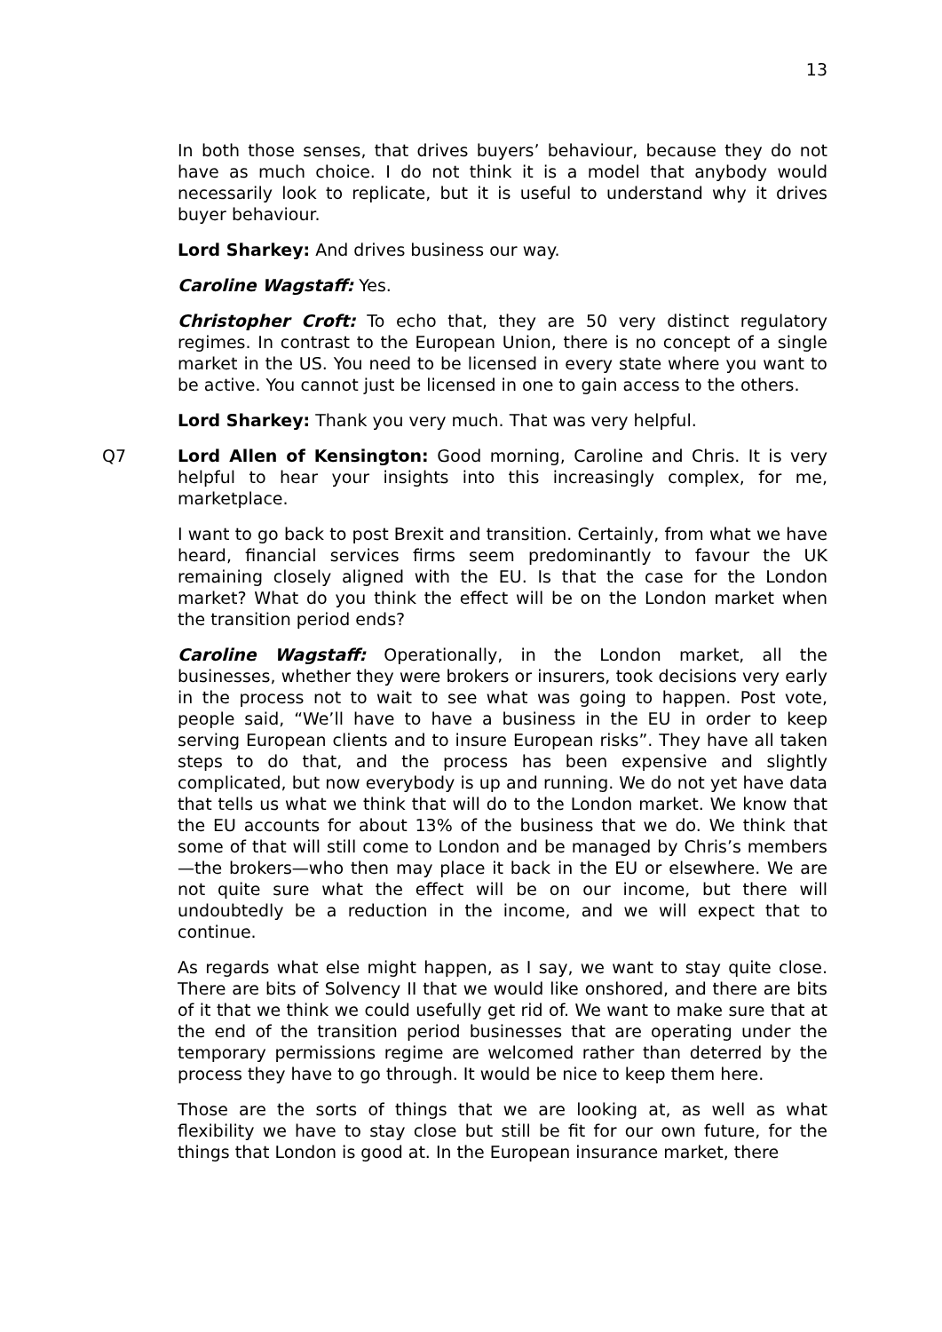13
In both those senses, that drives buyers’ behaviour, because they do not have as much choice. I do not think it is a model that anybody would necessarily look to replicate, but it is useful to understand why it drives buyer behaviour.
Lord Sharkey: And drives business our way.
Caroline Wagstaff: Yes.
Christopher Croft: To echo that, they are 50 very distinct regulatory regimes. In contrast to the European Union, there is no concept of a single market in the US. You need to be licensed in every state where you want to be active. You cannot just be licensed in one to gain access to the others.
Lord Sharkey: Thank you very much. That was very helpful.
Q7 Lord Allen of Kensington: Good morning, Caroline and Chris. It is very helpful to hear your insights into this increasingly complex, for me, marketplace.
I want to go back to post Brexit and transition. Certainly, from what we have heard, financial services firms seem predominantly to favour the UK remaining closely aligned with the EU. Is that the case for the London market? What do you think the effect will be on the London market when the transition period ends?
Caroline Wagstaff: Operationally, in the London market, all the businesses, whether they were brokers or insurers, took decisions very early in the process not to wait to see what was going to happen. Post vote, people said, “We’ll have to have a business in the EU in order to keep serving European clients and to insure European risks”. They have all taken steps to do that, and the process has been expensive and slightly complicated, but now everybody is up and running. We do not yet have data that tells us what we think that will do to the London market. We know that the EU accounts for about 13% of the business that we do. We think that some of that will still come to London and be managed by Chris’s members—the brokers—who then may place it back in the EU or elsewhere. We are not quite sure what the effect will be on our income, but there will undoubtedly be a reduction in the income, and we will expect that to continue.
As regards what else might happen, as I say, we want to stay quite close. There are bits of Solvency II that we would like onshored, and there are bits of it that we think we could usefully get rid of. We want to make sure that at the end of the transition period businesses that are operating under the temporary permissions regime are welcomed rather than deterred by the process they have to go through. It would be nice to keep them here.
Those are the sorts of things that we are looking at, as well as what flexibility we have to stay close but still be fit for our own future, for the things that London is good at. In the European insurance market, there